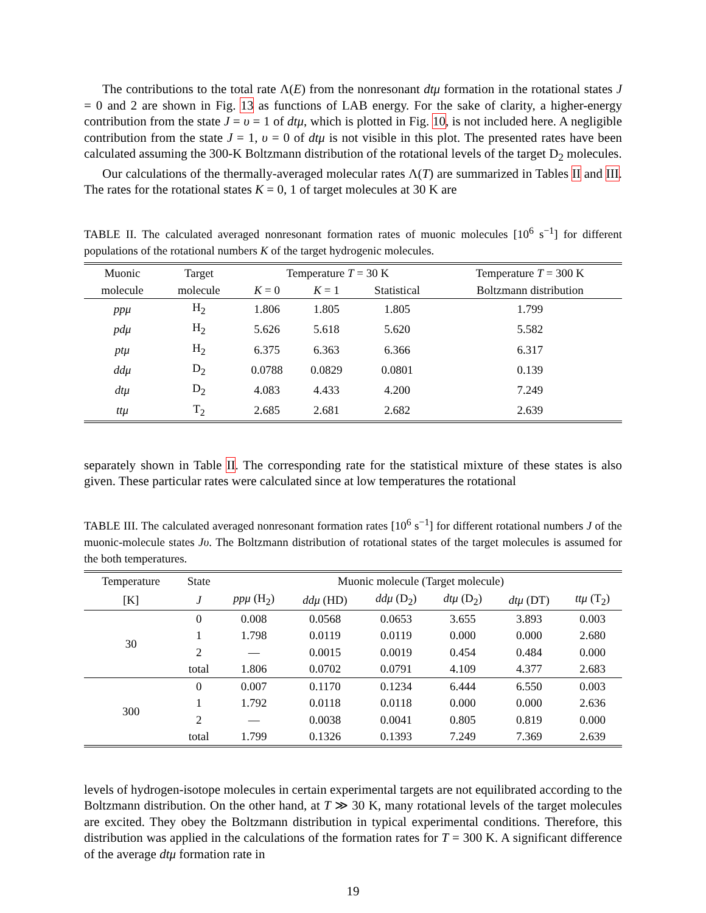The contributions to the total rate Λ(E) from the nonresonant dtμ formation in the rotational states J = 0 and 2 are shown in Fig. 13 as functions of LAB energy. For the sake of clarity, a higher-energy contribution from the state J = υ = 1 of dtμ, which is plotted in Fig. 10, is not included here. A negligible contribution from the state J = 1, υ = 0 of dtμ is not visible in this plot. The presented rates have been calculated assuming the 300-K Boltzmann distribution of the rotational levels of the target D<sub>2</sub> molecules.
Our calculations of the thermally-averaged molecular rates Λ(T) are summarized in Tables II and III. The rates for the rotational states K = 0, 1 of target molecules at 30 K are
TABLE II. The calculated averaged nonresonant formation rates of muonic molecules [10<sup>6</sup> s<sup>−1</sup>] for different populations of the rotational numbers K of the target hydrogenic molecules.
| Muonic | Target | Temperature T = 30 K | | | Temperature T = 300 K |
| --- | --- | --- | --- | --- | --- |
| molecule | molecule | K = 0 | K = 1 | Statistical | Boltzmann distribution |
| ppμ | H<sub>2</sub> | 1.806 | 1.805 | 1.805 | 1.799 |
| pdμ | H<sub>2</sub> | 5.626 | 5.618 | 5.620 | 5.582 |
| ptμ | H<sub>2</sub> | 6.375 | 6.363 | 6.366 | 6.317 |
| ddμ | D<sub>2</sub> | 0.0788 | 0.0829 | 0.0801 | 0.139 |
| dtμ | D<sub>2</sub> | 4.083 | 4.433 | 4.200 | 7.249 |
| ttμ | T<sub>2</sub> | 2.685 | 2.681 | 2.682 | 2.639 |
separately shown in Table II. The corresponding rate for the statistical mixture of these states is also given. These particular rates were calculated since at low temperatures the rotational
TABLE III. The calculated averaged nonresonant formation rates [10<sup>6</sup> s<sup>−1</sup>] for different rotational numbers J of the muonic-molecule states Jυ. The Boltzmann distribution of rotational states of the target molecules is assumed for the both temperatures.
| Temperature | State | Muonic molecule (Target molecule) | | | | | |
| --- | --- | --- | --- | --- | --- | --- | --- |
| [K] | J | ppμ (H<sub>2</sub>) | ddμ (HD) | ddμ (D<sub>2</sub>) | dtμ (D<sub>2</sub>) | dtμ (DT) | ttμ (T<sub>2</sub>) |
| 30 | 0 | 0.008 | 0.0568 | 0.0653 | 3.655 | 3.893 | 0.003 |
| | 1 | 1.798 | 0.0119 | 0.0119 | 0.000 | 0.000 | 2.680 |
| | 2 | — | 0.0015 | 0.0019 | 0.454 | 0.484 | 0.000 |
| | total | 1.806 | 0.0702 | 0.0791 | 4.109 | 4.377 | 2.683 |
| 300 | 0 | 0.007 | 0.1170 | 0.1234 | 6.444 | 6.550 | 0.003 |
| | 1 | 1.792 | 0.0118 | 0.0118 | 0.000 | 0.000 | 2.636 |
| | 2 | — | 0.0038 | 0.0041 | 0.805 | 0.819 | 0.000 |
| | total | 1.799 | 0.1326 | 0.1393 | 7.249 | 7.369 | 2.639 |
levels of hydrogen-isotope molecules in certain experimental targets are not equilibrated according to the Boltzmann distribution. On the other hand, at T ≫ 30 K, many rotational levels of the target molecules are excited. They obey the Boltzmann distribution in typical experimental conditions. Therefore, this distribution was applied in the calculations of the formation rates for T = 300 K. A significant difference of the average dtμ formation rate in
19